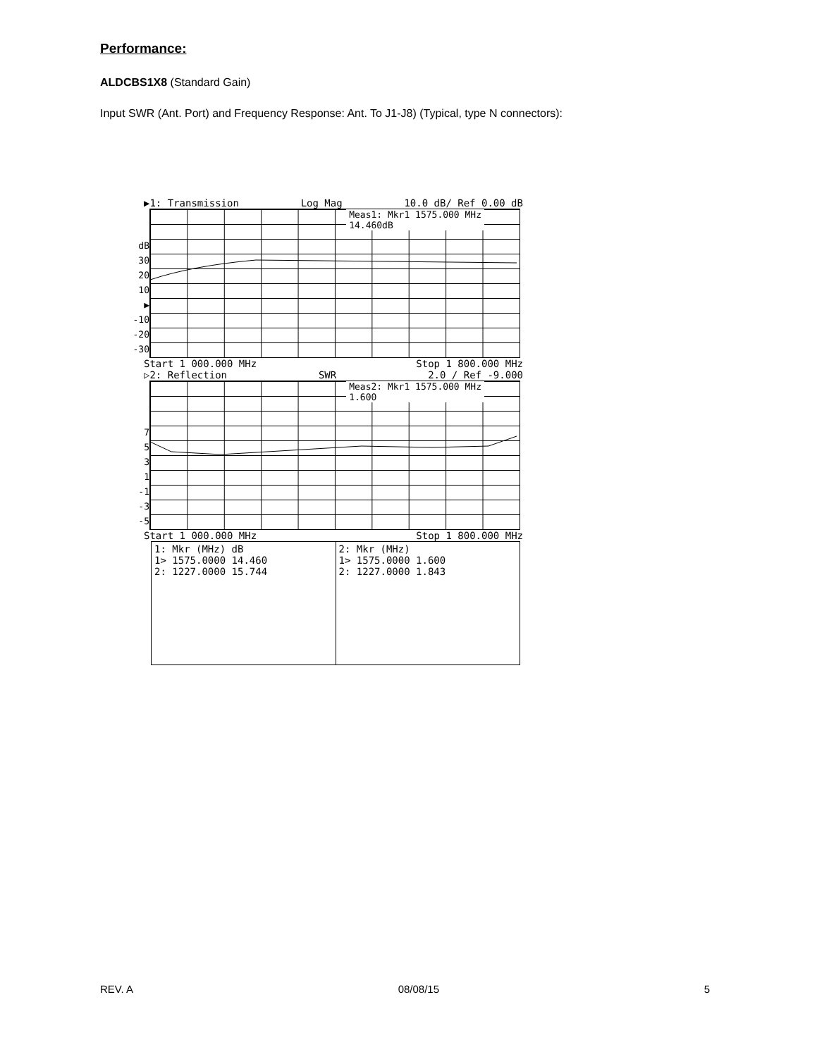Performance:
ALDCBS1X8 (Standard Gain)
Input SWR (Ant. Port) and Frequency Response: Ant. To J1-J8) (Typical, type N connectors):
▶1: Transmission Log Mag 10.0 dB/ Ref 0.00 dB
dB
30
20
10
▶
-10
-20
-30
Meas1: Mkr1 1575.000 MHz
14.460dB
Start 1 000.000 MHz Stop 1 800.000 MHz
▷2: Reflection SWR 2.0 / Ref -9.000
7
5
3
1
-1
-3
-5
Meas2: Mkr1 1575.000 MHz
1.600
Start 1 000.000 MHz Stop 1 800.000 MHz
| 1: Mkr (MHz) dB 1> 1575.0000 14.460 2: 1227.0000 15.744 | 2: Mkr (MHz) 1> 1575.0000 1.600 2: 1227.0000 1.843 |
REV. A 08/08/15 5